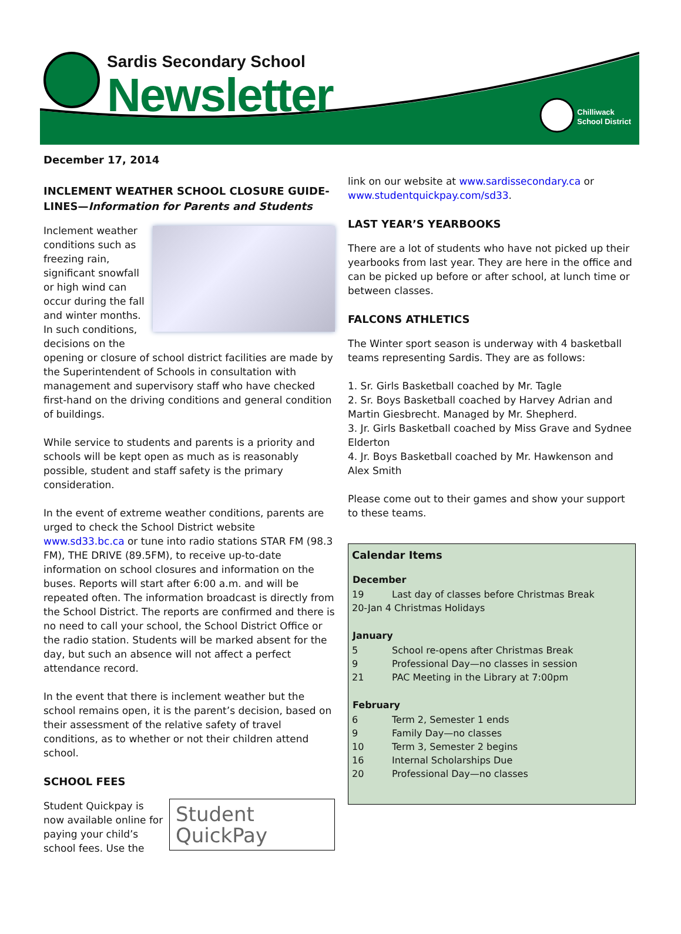Sardis Secondary School
Newsletter
Chilliwack
School District
December 17, 2014
INCLEMENT WEATHER SCHOOL CLOSURE GUIDE-LINES—Information for Parents and Students
Inclement weather conditions such as freezing rain, significant snowfall or high wind can occur during the fall and winter months. In such conditions, decisions on the opening or closure of school district facilities are made by the Superintendent of Schools in consultation with management and supervisory staff who have checked first-hand on the driving conditions and general condition of buildings.
While service to students and parents is a priority and schools will be kept open as much as is reasonably possible, student and staff safety is the primary consideration.
In the event of extreme weather conditions, parents are urged to check the School District website www.sd33.bc.ca or tune into radio stations STAR FM (98.3 FM), THE DRIVE (89.5FM), to receive up-to-date information on school closures and information on the buses. Reports will start after 6:00 a.m. and will be repeated often. The information broadcast is directly from the School District. The reports are confirmed and there is no need to call your school, the School District Office or the radio station. Students will be marked absent for the day, but such an absence will not affect a perfect attendance record.
In the event that there is inclement weather but the school remains open, it is the parent’s decision, based on their assessment of the relative safety of travel conditions, as to whether or not their children attend school.
SCHOOL FEES
Student
QuickPay
Student Quickpay is now available online for paying your child’s school fees. Use the
link on our website at www.sardissecondary.ca or www.studentquickpay.com/sd33.
LAST YEAR’S YEARBOOKS
There are a lot of students who have not picked up their yearbooks from last year. They are here in the office and can be picked up before or after school, at lunch time or between classes.
FALCONS ATHLETICS
The Winter sport season is underway with 4 basketball teams representing Sardis. They are as follows:
1. Sr. Girls Basketball coached by Mr. Tagle
2. Sr. Boys Basketball coached by Harvey Adrian and Martin Giesbrecht. Managed by Mr. Shepherd.
3. Jr. Girls Basketball coached by Miss Grave and Sydnee Elderton
4. Jr. Boys Basketball coached by Mr. Hawkenson and Alex Smith
Please come out to their games and show your support to these teams.
Calendar Items
| December | |
| --- | --- |
| 19 | Last day of classes before Christmas Break |
| 20-Jan 4 Christmas Holidays | |
| January | |
| 5 | School re-opens after Christmas Break |
| 9 | Professional Day—no classes in session |
| 21 | PAC Meeting in the Library at 7:00pm |
| February | |
| 6 | Term 2, Semester 1 ends |
| 9 | Family Day—no classes |
| 10 | Term 3, Semester 2 begins |
| 16 | Internal Scholarships Due |
| 20 | Professional Day—no classes |